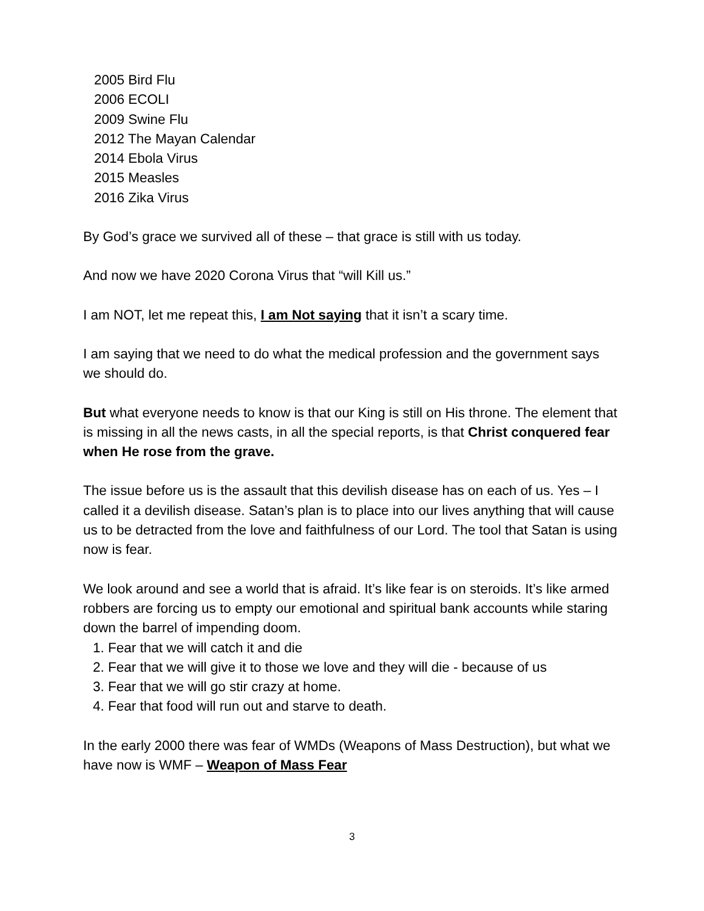2005 Bird Flu
2006 ECOLI
2009 Swine Flu
2012 The Mayan Calendar
2014 Ebola Virus
2015 Measles
2016 Zika Virus
By God’s grace we survived all of these – that grace is still with us today.
And now we have 2020 Corona Virus that “will Kill us.”
I am NOT, let me repeat this, I am Not saying that it isn’t a scary time.
I am saying that we need to do what the medical profession and the government says we should do.
But what everyone needs to know is that our King is still on His throne. The element that is missing in all the news casts, in all the special reports, is that Christ conquered fear when He rose from the grave.
The issue before us is the assault that this devilish disease has on each of us. Yes – I called it a devilish disease. Satan’s plan is to place into our lives anything that will cause us to be detracted from the love and faithfulness of our Lord. The tool that Satan is using now is fear.
We look around and see a world that is afraid. It’s like fear is on steroids. It’s like armed robbers are forcing us to empty our emotional and spiritual bank accounts while staring down the barrel of impending doom.
1. Fear that we will catch it and die
2. Fear that we will give it to those we love and they will die - because of us
3. Fear that we will go stir crazy at home.
4. Fear that food will run out and starve to death.
In the early 2000 there was fear of WMDs (Weapons of Mass Destruction), but what we have now is WMF – Weapon of Mass Fear
3